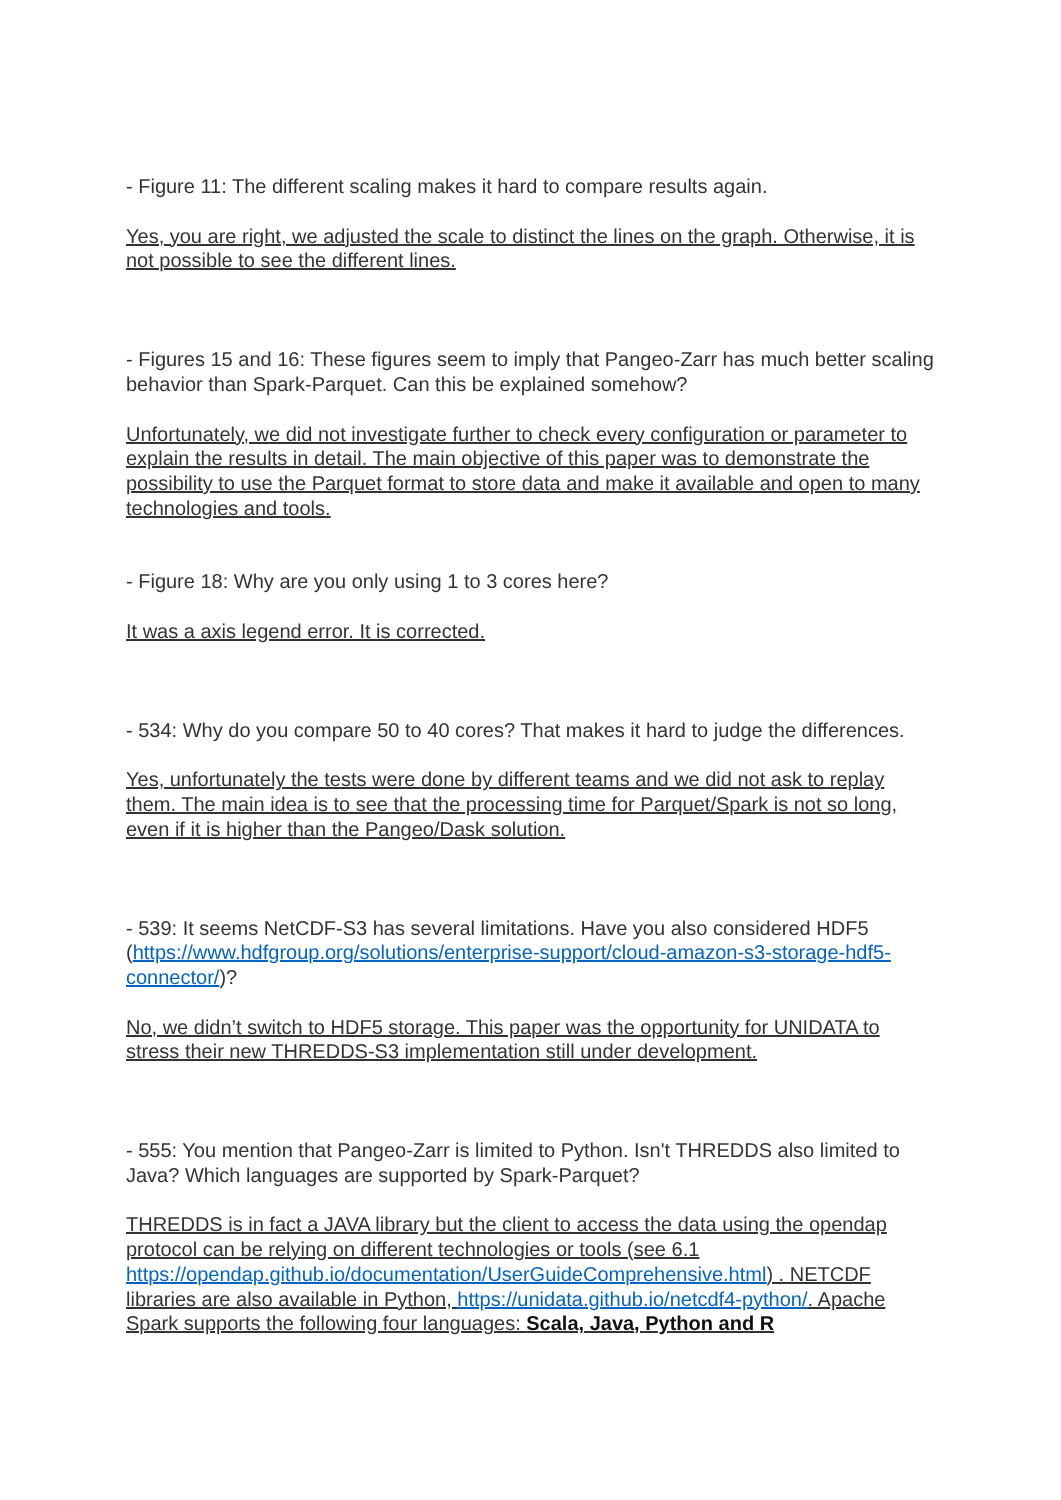- Figure 11: The different scaling makes it hard to compare results again.
Yes, you are right, we adjusted the scale to distinct the lines on the graph. Otherwise, it is not possible to see the different lines.
- Figures 15 and 16: These figures seem to imply that Pangeo-Zarr has much better scaling behavior than Spark-Parquet. Can this be explained somehow?
Unfortunately, we did not investigate further to check every configuration or parameter to explain the results in detail. The main objective of this paper was to demonstrate the possibility to use the Parquet format to store data and make it available and open to many technologies and tools.
- Figure 18: Why are you only using 1 to 3 cores here?
It was a axis legend error. It is corrected.
- 534: Why do you compare 50 to 40 cores? That makes it hard to judge the differences.
Yes, unfortunately the tests were done by different teams and we did not ask to replay them. The main idea is to see that the processing time for Parquet/Spark is not so long, even if it is higher than the Pangeo/Dask solution.
- 539: It seems NetCDF-S3 has several limitations. Have you also considered HDF5 (https://www.hdfgroup.org/solutions/enterprise-support/cloud-amazon-s3-storage-hdf5-connector/)?
No, we didn’t switch to HDF5 storage. This paper was the opportunity for UNIDATA to stress their new THREDDS-S3 implementation still under development.
- 555: You mention that Pangeo-Zarr is limited to Python. Isn't THREDDS also limited to Java? Which languages are supported by Spark-Parquet?
THREDDS is in fact a JAVA library but the client to access the data using the opendap protocol can be relying on different technologies or tools (see 6.1 https://opendap.github.io/documentation/UserGuideComprehensive.html) . NETCDF libraries are also available in Python, https://unidata.github.io/netcdf4-python/. Apache Spark supports the following four languages: Scala, Java, Python and R